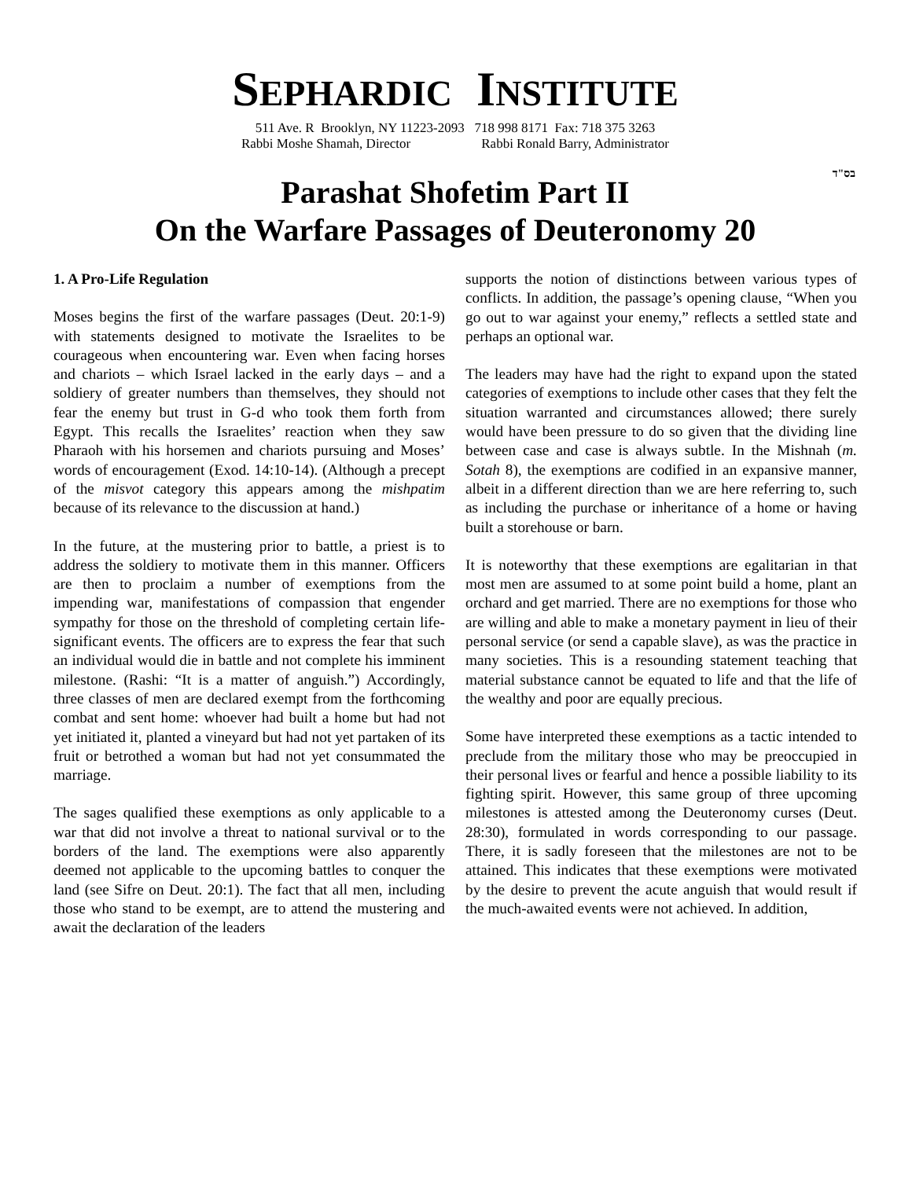SEPHARDIC INSTITUTE
511 Ave. R Brooklyn, NY 11223-2093 718 998 8171 Fax: 718 375 3263
Rabbi Moshe Shamah, Director Rabbi Ronald Barry, Administrator
בס"ד
Parashat Shofetim Part II
On the Warfare Passages of Deuteronomy 20
1. A Pro-Life Regulation
Moses begins the first of the warfare passages (Deut. 20:1-9) with statements designed to motivate the Israelites to be courageous when encountering war. Even when facing horses and chariots – which Israel lacked in the early days – and a soldiery of greater numbers than themselves, they should not fear the enemy but trust in G-d who took them forth from Egypt. This recalls the Israelites’ reaction when they saw Pharaoh with his horsemen and chariots pursuing and Moses’ words of encouragement (Exod. 14:10-14). (Although a precept of the misvot category this appears among the mishpatim because of its relevance to the discussion at hand.)
In the future, at the mustering prior to battle, a priest is to address the soldiery to motivate them in this manner. Officers are then to proclaim a number of exemptions from the impending war, manifestations of compassion that engender sympathy for those on the threshold of completing certain life-significant events. The officers are to express the fear that such an individual would die in battle and not complete his imminent milestone. (Rashi: “It is a matter of anguish.”) Accordingly, three classes of men are declared exempt from the forthcoming combat and sent home: whoever had built a home but had not yet initiated it, planted a vineyard but had not yet partaken of its fruit or betrothed a woman but had not yet consummated the marriage.
The sages qualified these exemptions as only applicable to a war that did not involve a threat to national survival or to the borders of the land. The exemptions were also apparently deemed not applicable to the upcoming battles to conquer the land (see Sifre on Deut. 20:1). The fact that all men, including those who stand to be exempt, are to attend the mustering and await the declaration of the leaders
supports the notion of distinctions between various types of conflicts. In addition, the passage’s opening clause, “When you go out to war against your enemy,” reflects a settled state and perhaps an optional war.
The leaders may have had the right to expand upon the stated categories of exemptions to include other cases that they felt the situation warranted and circumstances allowed; there surely would have been pressure to do so given that the dividing line between case and case is always subtle. In the Mishnah (m. Sotah 8), the exemptions are codified in an expansive manner, albeit in a different direction than we are here referring to, such as including the purchase or inheritance of a home or having built a storehouse or barn.
It is noteworthy that these exemptions are egalitarian in that most men are assumed to at some point build a home, plant an orchard and get married. There are no exemptions for those who are willing and able to make a monetary payment in lieu of their personal service (or send a capable slave), as was the practice in many societies. This is a resounding statement teaching that material substance cannot be equated to life and that the life of the wealthy and poor are equally precious.
Some have interpreted these exemptions as a tactic intended to preclude from the military those who may be preoccupied in their personal lives or fearful and hence a possible liability to its fighting spirit. However, this same group of three upcoming milestones is attested among the Deuteronomy curses (Deut. 28:30), formulated in words corresponding to our passage. There, it is sadly foreseen that the milestones are not to be attained. This indicates that these exemptions were motivated by the desire to prevent the acute anguish that would result if the much-awaited events were not achieved. In addition,